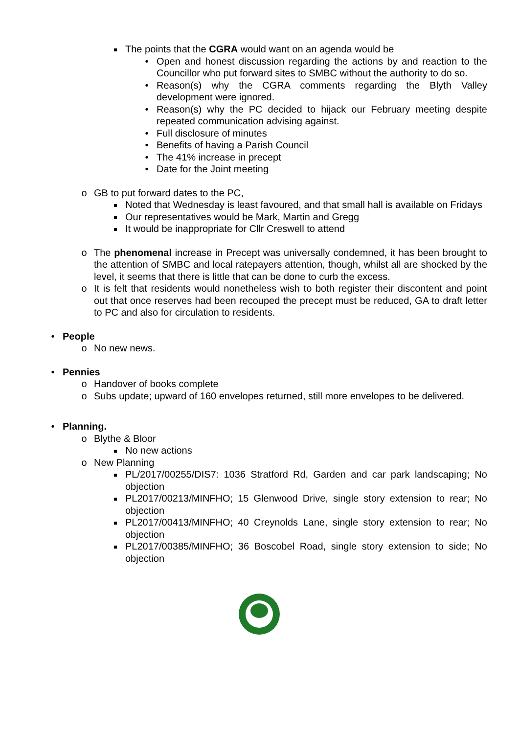The points that the CGRA would want on an agenda would be
• Open and honest discussion regarding the actions by and reaction to the Councillor who put forward sites to SMBC without the authority to do so.
• Reason(s) why the CGRA comments regarding the Blyth Valley development were ignored.
• Reason(s) why the PC decided to hijack our February meeting despite repeated communication advising against.
• Full disclosure of minutes
• Benefits of having a Parish Council
• The 41% increase in precept
• Date for the Joint meeting
o GB to put forward dates to the PC,
Noted that Wednesday is least favoured, and that small hall is available on Fridays
Our representatives would be Mark, Martin and Gregg
It would be inappropriate for Cllr Creswell to attend
o The phenomenal increase in Precept was universally condemned, it has been brought to the attention of SMBC and local ratepayers attention, though, whilst all are shocked by the level, it seems that there is little that can be done to curb the excess.
o It is felt that residents would nonetheless wish to both register their discontent and point out that once reserves had been recouped the precept must be reduced, GA to draft letter to PC and also for circulation to residents.
• People
o No new news.
• Pennies
o Handover of books complete
o Subs update; upward of 160 envelopes returned, still more envelopes to be delivered.
• Planning.
o Blythe & Bloor
No new actions
o New Planning
PL/2017/00255/DIS7: 1036 Stratford Rd, Garden and car park landscaping; No objection
PL2017/00213/MINFHO; 15 Glenwood Drive, single story extension to rear; No objection
PL2017/00413/MINFHO; 40 Creynolds Lane, single story extension to rear; No objection
PL2017/00385/MINFHO; 36 Boscobel Road, single story extension to side; No objection